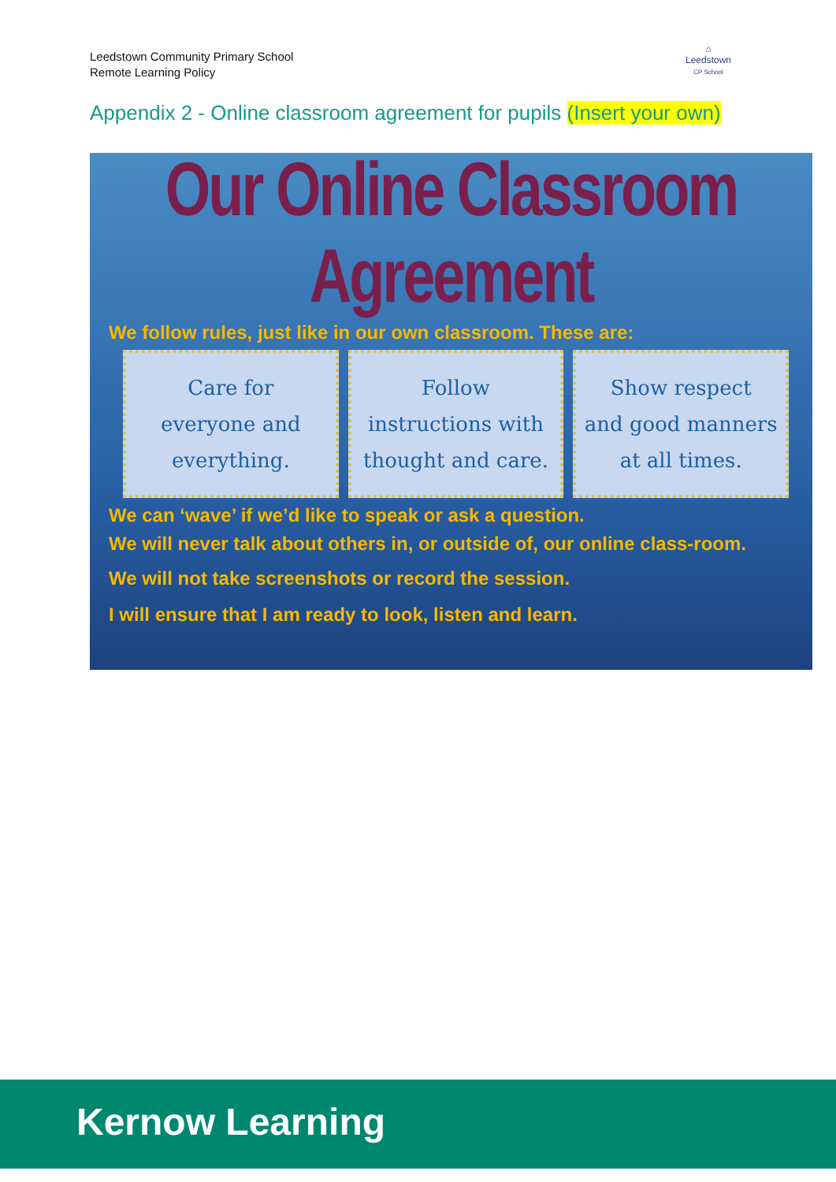Leedstown Community Primary School
Remote Learning Policy
⌂
Leedstown
CP School
Appendix 2 - Online classroom agreement for pupils (Insert your own)
Our Online Classroom Agreement
We follow rules, just like in our own classroom. These are:
Care for
everyone and
everything.
Follow
instructions with
thought and care.
Show respect
and good manners
at all times.
We can ‘wave’ if we’d like to speak or ask a question.
We will never talk about others in, or outside of, our online class-room.
We will not take screenshots or record the session.
I will ensure that I am ready to look, listen and learn.
Kernow Learning